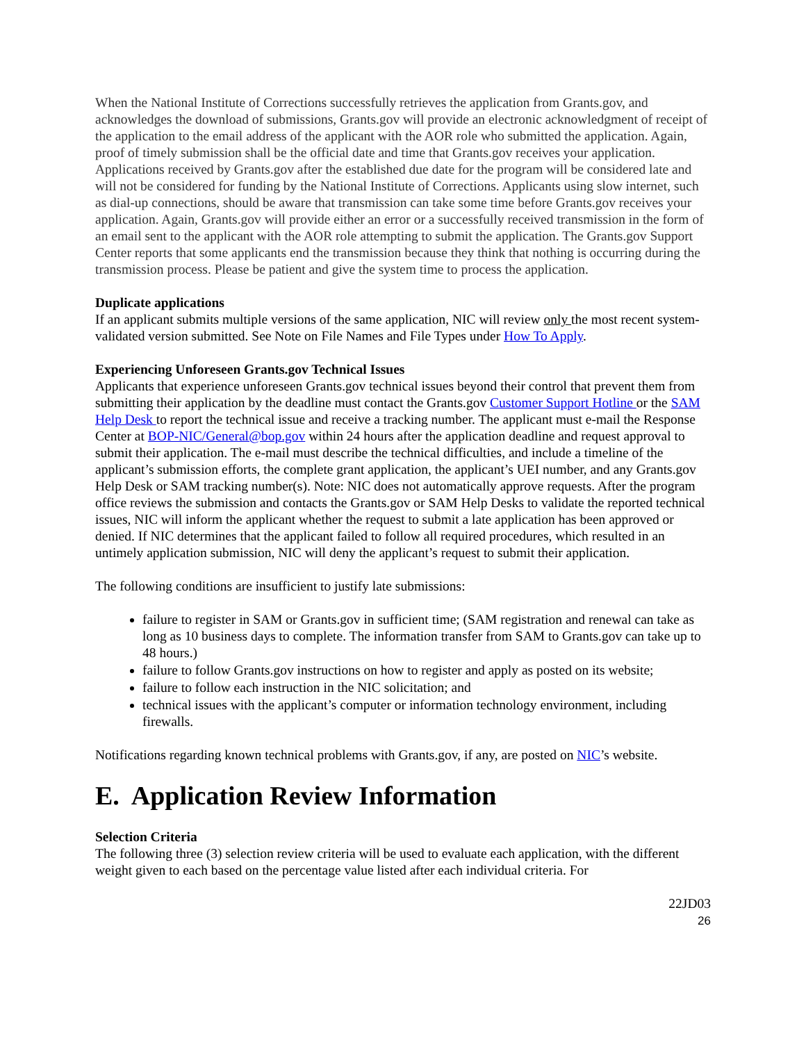When the National Institute of Corrections successfully retrieves the application from Grants.gov, and acknowledges the download of submissions, Grants.gov will provide an electronic acknowledgment of receipt of the application to the email address of the applicant with the AOR role who submitted the application. Again, proof of timely submission shall be the official date and time that Grants.gov receives your application. Applications received by Grants.gov after the established due date for the program will be considered late and will not be considered for funding by the National Institute of Corrections. Applicants using slow internet, such as dial-up connections, should be aware that transmission can take some time before Grants.gov receives your application. Again, Grants.gov will provide either an error or a successfully received transmission in the form of an email sent to the applicant with the AOR role attempting to submit the application. The Grants.gov Support Center reports that some applicants end the transmission because they think that nothing is occurring during the transmission process. Please be patient and give the system time to process the application.
Duplicate applications
If an applicant submits multiple versions of the same application, NIC will review only the most recent system-validated version submitted. See Note on File Names and File Types under How To Apply.
Experiencing Unforeseen Grants.gov Technical Issues
Applicants that experience unforeseen Grants.gov technical issues beyond their control that prevent them from submitting their application by the deadline must contact the Grants.gov Customer Support Hotline or the SAM Help Desk to report the technical issue and receive a tracking number. The applicant must e-mail the Response Center at BOP-NIC/General@bop.gov within 24 hours after the application deadline and request approval to submit their application. The e-mail must describe the technical difficulties, and include a timeline of the applicant’s submission efforts, the complete grant application, the applicant’s UEI number, and any Grants.gov Help Desk or SAM tracking number(s). Note: NIC does not automatically approve requests. After the program office reviews the submission and contacts the Grants.gov or SAM Help Desks to validate the reported technical issues, NIC will inform the applicant whether the request to submit a late application has been approved or denied. If NIC determines that the applicant failed to follow all required procedures, which resulted in an untimely application submission, NIC will deny the applicant’s request to submit their application.
The following conditions are insufficient to justify late submissions:
failure to register in SAM or Grants.gov in sufficient time; (SAM registration and renewal can take as long as 10 business days to complete. The information transfer from SAM to Grants.gov can take up to 48 hours.)
failure to follow Grants.gov instructions on how to register and apply as posted on its website;
failure to follow each instruction in the NIC solicitation; and
technical issues with the applicant’s computer or information technology environment, including firewalls.
Notifications regarding known technical problems with Grants.gov, if any, are posted on NIC’s website.
E. Application Review Information
Selection Criteria
The following three (3) selection review criteria will be used to evaluate each application, with the different weight given to each based on the percentage value listed after each individual criteria. For
22JD03
26